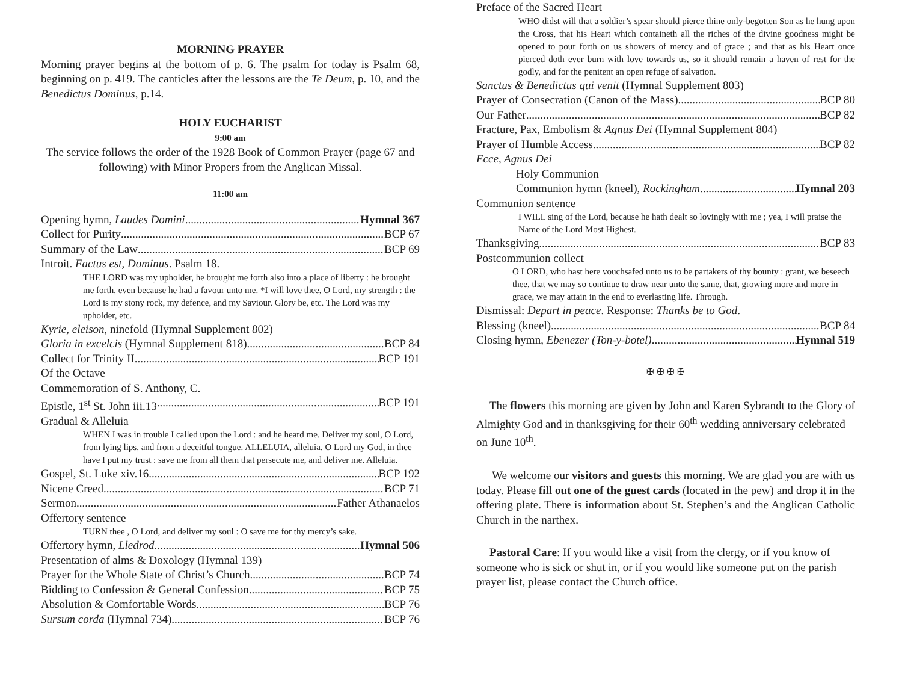MORNING PRAYER
Morning prayer begins at the bottom of p. 6. The psalm for today is Psalm 68, beginning on p. 419. The canticles after the lessons are the Te Deum, p. 10, and the Benedictus Dominus, p.14.
HOLY EUCHARIST
9:00 am
The service follows the order of the 1928 Book of Common Prayer (page 67 and following) with Minor Propers from the Anglican Missal.
11:00 am
Opening hymn, Laudes Domini Hymnal 367
Collect for Purity BCP 67
Summary of the Law BCP 69
Introit. Factus est, Dominus. Psalm 18.
THE LORD was my upholder, he brought me forth also into a place of liberty : he brought me forth, even because he had a favour unto me. *I will love thee, O Lord, my strength : the Lord is my stony rock, my defence, and my Saviour. Glory be, etc. The Lord was my upholder, etc.
Kyrie, eleison, ninefold (Hymnal Supplement 802)
Gloria in excelcis (Hymnal Supplement 818) BCP 84
Collect for Trinity II BCP 191
Of the Octave
Commemoration of S. Anthony, C.
Epistle, 1<sup>st</sup> St. John iii.13 BCP 191
Gradual & Alleluia
WHEN I was in trouble I called upon the Lord : and he heard me. Deliver my soul, O Lord, from lying lips, and from a deceitful tongue. ALLELUIA, alleluia. O Lord my God, in thee have I put my trust : save me from all them that persecute me, and deliver me. Alleluia.
Gospel, St. Luke xiv.16 BCP 192
Nicene Creed BCP 71
Sermon Father Athanaelos
Offertory sentence
TURN thee , O Lord, and deliver my soul : O save me for thy mercy’s sake.
Offertory hymn, Lledrod Hymnal 506
Presentation of alms & Doxology (Hymnal 139)
Prayer for the Whole State of Christ’s Church BCP 74
Bidding to Confession & General Confession BCP 75
Absolution & Comfortable Words BCP 76
Sursum corda (Hymnal 734) BCP 76
Preface of the Sacred Heart
WHO didst will that a soldier’s spear should pierce thine only-begotten Son as he hung upon the Cross, that his Heart which containeth all the riches of the divine goodness might be opened to pour forth on us showers of mercy and of grace ; and that as his Heart once pierced doth ever burn with love towards us, so it should remain a haven of rest for the godly, and for the penitent an open refuge of salvation.
Sanctus & Benedictus qui venit (Hymnal Supplement 803)
Prayer of Consecration (Canon of the Mass) BCP 80
Our Father BCP 82
Fracture, Pax, Embolism & Agnus Dei (Hymnal Supplement 804)
Prayer of Humble Access BCP 82
Ecce, Agnus Dei
Holy Communion
Communion hymn (kneel), Rockingham Hymnal 203
Communion sentence
I WILL sing of the Lord, because he hath dealt so lovingly with me ; yea, I will praise the Name of the Lord Most Highest.
Thanksgiving BCP 83
Postcommunion collect
O LORD, who hast here vouchsafed unto us to be partakers of thy bounty : grant, we beseech thee, that we may so continue to draw near unto the same, that, growing more and more in grace, we may attain in the end to everlasting life. Through.
Dismissal: Depart in peace. Response: Thanks be to God.
Blessing (kneel) BCP 84
Closing hymn, Ebenezer (Ton-y-botel) Hymnal 519
✠ ✠ ✠ ✠
The flowers this morning are given by John and Karen Sybrandt to the Glory of Almighty God and in thanksgiving for their 60<sup>th</sup> wedding anniversary celebrated on June 10<sup>th</sup>.
We welcome our visitors and guests this morning. We are glad you are with us today. Please fill out one of the guest cards (located in the pew) and drop it in the offering plate. There is information about St. Stephen’s and the Anglican Catholic Church in the narthex.
Pastoral Care: If you would like a visit from the clergy, or if you know of someone who is sick or shut in, or if you would like someone put on the parish prayer list, please contact the Church office.